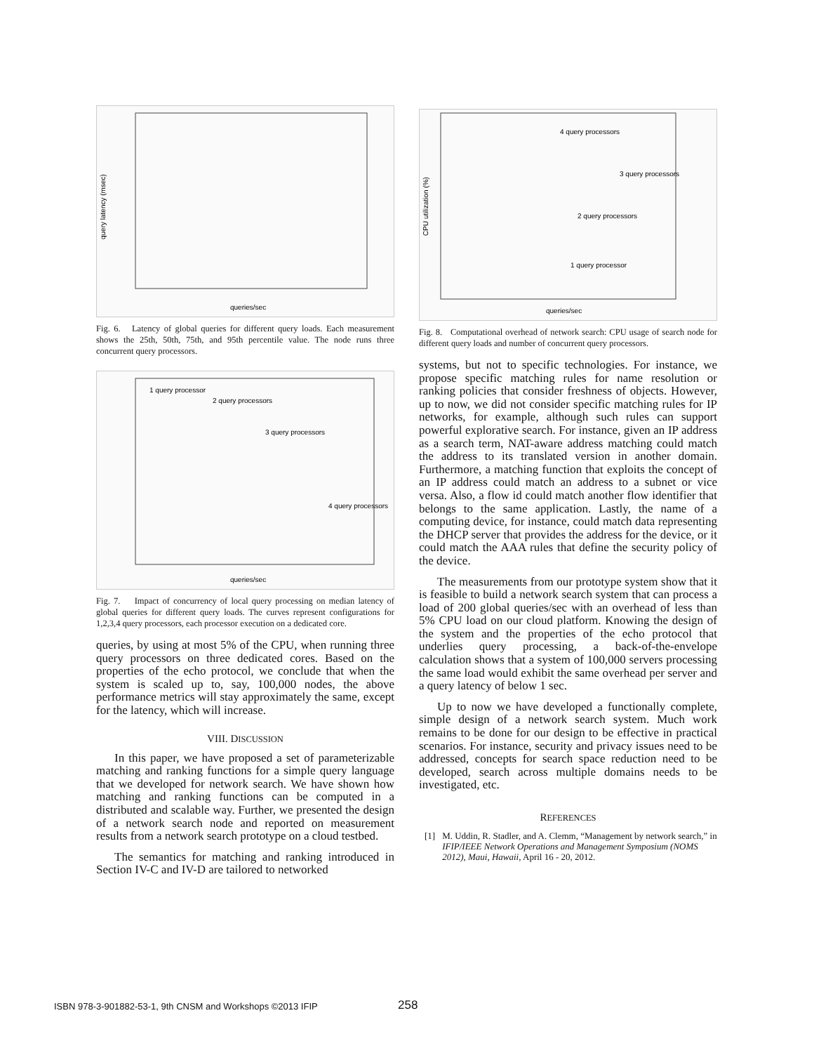queries/sec
query latency (msec)
Fig. 6. Latency of global queries for different query loads. Each measurement shows the 25th, 50th, 75th, and 95th percentile value. The node runs three concurrent query processors.
1 query processor
2 query processors
3 query processors
4 query processors
queries/sec
Fig. 7. Impact of concurrency of local query processing on median latency of global queries for different query loads. The curves represent configurations for 1,2,3,4 query processors, each processor execution on a dedicated core.
queries, by using at most 5% of the CPU, when running three query processors on three dedicated cores. Based on the properties of the echo protocol, we conclude that when the system is scaled up to, say, 100,000 nodes, the above performance metrics will stay approximately the same, except for the latency, which will increase.
VIII. DISCUSSION
In this paper, we have proposed a set of parameterizable matching and ranking functions for a simple query language that we developed for network search. We have shown how matching and ranking functions can be computed in a distributed and scalable way. Further, we presented the design of a network search node and reported on measurement results from a network search prototype on a cloud testbed.
The semantics for matching and ranking introduced in Section IV-C and IV-D are tailored to networked
4 query processors
3 query processors
2 query processors
1 query processor
queries/sec
CPU utilization (%)
Fig. 8. Computational overhead of network search: CPU usage of search node for different query loads and number of concurrent query processors.
systems, but not to specific technologies. For instance, we propose specific matching rules for name resolution or ranking policies that consider freshness of objects. However, up to now, we did not consider specific matching rules for IP networks, for example, although such rules can support powerful explorative search. For instance, given an IP address as a search term, NAT-aware address matching could match the address to its translated version in another domain. Furthermore, a matching function that exploits the concept of an IP address could match an address to a subnet or vice versa. Also, a flow id could match another flow identifier that belongs to the same application. Lastly, the name of a computing device, for instance, could match data representing the DHCP server that provides the address for the device, or it could match the AAA rules that define the security policy of the device.
The measurements from our prototype system show that it is feasible to build a network search system that can process a load of 200 global queries/sec with an overhead of less than 5% CPU load on our cloud platform. Knowing the design of the system and the properties of the echo protocol that underlies query processing, a back-of-the-envelope calculation shows that a system of 100,000 servers processing the same load would exhibit the same overhead per server and a query latency of below 1 sec.
Up to now we have developed a functionally complete, simple design of a network search system. Much work remains to be done for our design to be effective in practical scenarios. For instance, security and privacy issues need to be addressed, concepts for search space reduction need to be developed, search across multiple domains needs to be investigated, etc.
REFERENCES
[1] M. Uddin, R. Stadler, and A. Clemm, “Management by network search,” in IFIP/IEEE Network Operations and Management Symposium (NOMS 2012), Maui, Hawaii, April 16 - 20, 2012.
ISBN 978-3-901882-53-1, 9th CNSM and Workshops ©2013 IFIP
258